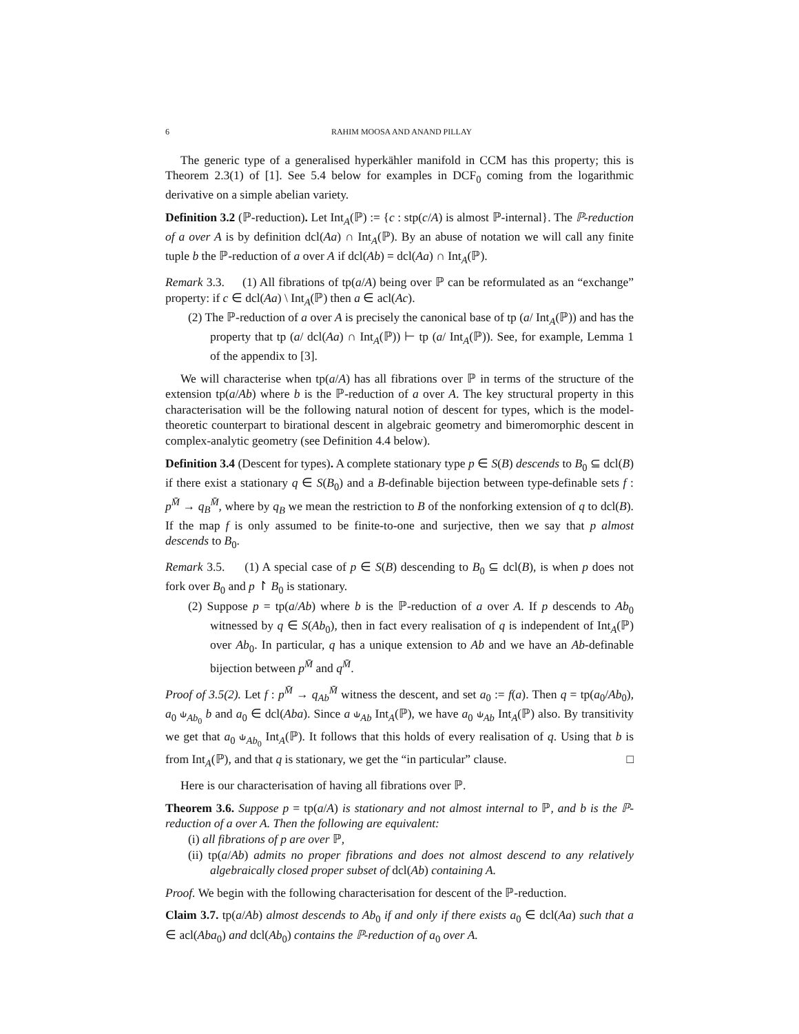6 RAHIM MOOSA AND ANAND PILLAY
The generic type of a generalised hyperkähler manifold in CCM has this property; this is Theorem 2.3(1) of [1]. See 5.4 below for examples in DCF<sub>0</sub> coming from the logarithmic derivative on a simple abelian variety.
Definition 3.2 (ℙ-reduction). Let Int<sub>A</sub>(ℙ) := {c : stp(c/A) is almost ℙ-internal}. The ℙ-reduction of a over A is by definition dcl(Aa) ∩ Int<sub>A</sub>(ℙ). By an abuse of notation we will call any finite tuple b the ℙ-reduction of a over A if dcl(Ab) = dcl(Aa) ∩ Int<sub>A</sub>(ℙ).
Remark 3.3. (1) All fibrations of tp(a/A) being over ℙ can be reformulated as an “exchange” property: if c ∈ dcl(Aa) \ Int<sub>A</sub>(ℙ) then a ∈ acl(Ac).
(2) The ℙ-reduction of a over A is precisely the canonical base of tp (a/ Int<sub>A</sub>(ℙ)) and has the property that tp (a/ dcl(Aa) ∩ Int<sub>A</sub>(ℙ)) ⊢ tp (a/ Int<sub>A</sub>(ℙ)). See, for example, Lemma 1 of the appendix to [3].
We will characterise when tp(a/A) has all fibrations over ℙ in terms of the structure of the extension tp(a/Ab) where b is the ℙ-reduction of a over A. The key structural property in this characterisation will be the following natural notion of descent for types, which is the model-theoretic counterpart to birational descent in algebraic geometry and bimeromorphic descent in complex-analytic geometry (see Definition 4.4 below).
Definition 3.4 (Descent for types). A complete stationary type p ∈ S(B) descends to B<sub>0</sub> ⊆ dcl(B) if there exist a stationary q ∈ S(B<sub>0</sub>) and a B-definable bijection between type-definable sets f : p<sup>M̄</sup> → q<sub>B</sub><sup>M̄</sup>, where by q<sub>B</sub> we mean the restriction to B of the nonforking extension of q to dcl(B). If the map f is only assumed to be finite-to-one and surjective, then we say that p almost descends to B<sub>0</sub>.
Remark 3.5. (1) A special case of p ∈ S(B) descending to B<sub>0</sub> ⊆ dcl(B), is when p does not fork over B<sub>0</sub> and p ↾ B<sub>0</sub> is stationary.
(2) Suppose p = tp(a/Ab) where b is the ℙ-reduction of a over A. If p descends to Ab<sub>0</sub> witnessed by q ∈ S(Ab<sub>0</sub>), then in fact every realisation of q is independent of Int<sub>A</sub>(ℙ) over Ab<sub>0</sub>. In particular, q has a unique extension to Ab and we have an Ab-definable bijection between p<sup>M̄</sup> and q<sup>M̄</sup>.
Proof of 3.5(2). Let f : p<sup>M̄</sup> → q<sub>Ab</sub><sup>M̄</sup> witness the descent, and set a<sub>0</sub> := f(a). Then q = tp(a<sub>0</sub>/Ab<sub>0</sub>), a<sub>0</sub> ⫝<sub>Ab<sub>0</sub></sub> b and a<sub>0</sub> ∈ dcl(Aba). Since a ⫝<sub>Ab</sub> Int<sub>A</sub>(ℙ), we have a<sub>0</sub> ⫝<sub>Ab</sub> Int<sub>A</sub>(ℙ) also. By transitivity we get that a<sub>0</sub> ⫝<sub>Ab<sub>0</sub></sub> Int<sub>A</sub>(ℙ). It follows that this holds of every realisation of q. Using that b is from Int<sub>A</sub>(ℙ), and that q is stationary, we get the “in particular” clause. □
Here is our characterisation of having all fibrations over ℙ.
Theorem 3.6. Suppose p = tp(a/A) is stationary and not almost internal to ℙ, and b is the ℙ-reduction of a over A. Then the following are equivalent:
(i) all fibrations of p are over ℙ,
(ii) tp(a/Ab) admits no proper fibrations and does not almost descend to any relatively algebraically closed proper subset of dcl(Ab) containing A.
Proof. We begin with the following characterisation for descent of the ℙ-reduction.
Claim 3.7. tp(a/Ab) almost descends to Ab<sub>0</sub> if and only if there exists a<sub>0</sub> ∈ dcl(Aa) such that a ∈ acl(Aba<sub>0</sub>) and dcl(Ab<sub>0</sub>) contains the ℙ-reduction of a<sub>0</sub> over A.